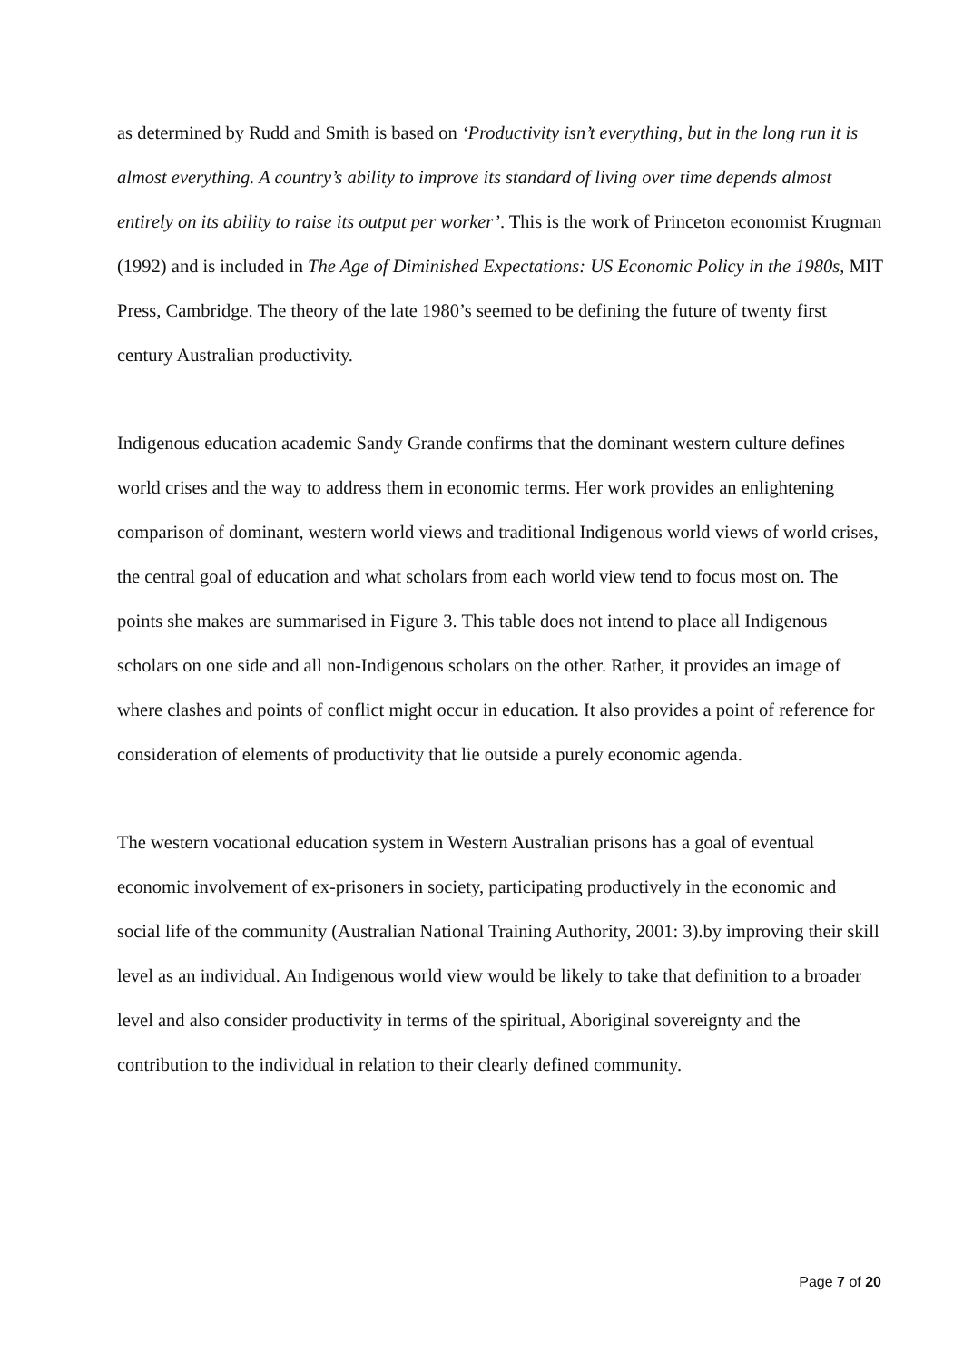as determined by Rudd and Smith is based on ‘Productivity isn’t everything, but in the long run it is almost everything. A country’s ability to improve its standard of living over time depends almost entirely on its ability to raise its output per worker’. This is the work of Princeton economist Krugman (1992) and is included in The Age of Diminished Expectations: US Economic Policy in the 1980s, MIT Press, Cambridge. The theory of the late 1980’s seemed to be defining the future of twenty first century Australian productivity.
Indigenous education academic Sandy Grande confirms that the dominant western culture defines world crises and the way to address them in economic terms. Her work provides an enlightening comparison of dominant, western world views and traditional Indigenous world views of world crises, the central goal of education and what scholars from each world view tend to focus most on. The points she makes are summarised in Figure 3. This table does not intend to place all Indigenous scholars on one side and all non-Indigenous scholars on the other. Rather, it provides an image of where clashes and points of conflict might occur in education. It also provides a point of reference for consideration of elements of productivity that lie outside a purely economic agenda.
The western vocational education system in Western Australian prisons has a goal of eventual economic involvement of ex-prisoners in society, participating productively in the economic and social life of the community (Australian National Training Authority, 2001: 3).by improving their skill level as an individual. An Indigenous world view would be likely to take that definition to a broader level and also consider productivity in terms of the spiritual, Aboriginal sovereignty and the contribution to the individual in relation to their clearly defined community.
Page 7 of 20